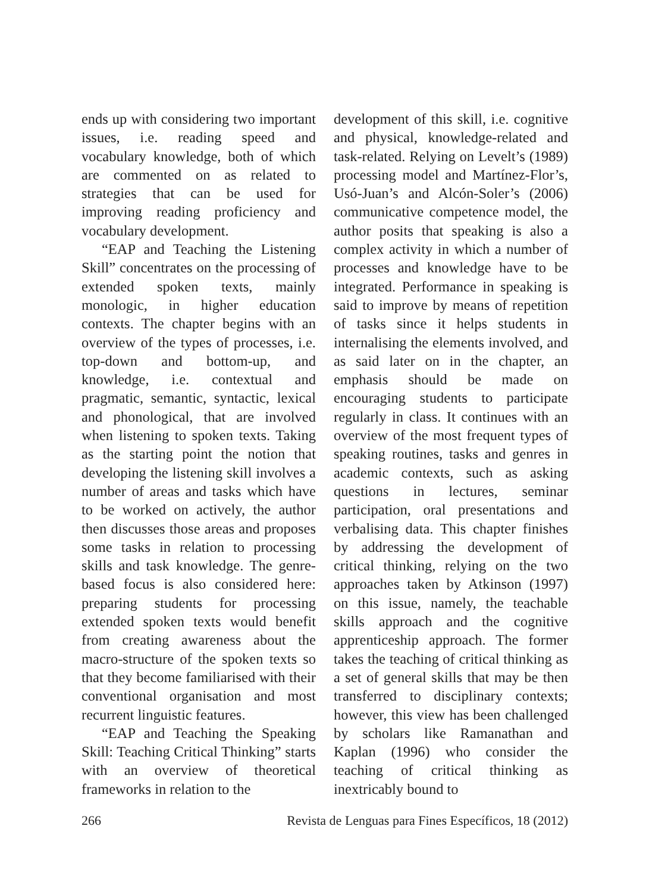ends up with considering two important issues, i.e. reading speed and vocabulary knowledge, both of which are commented on as related to strategies that can be used for improving reading proficiency and vocabulary development.
“EAP and Teaching the Listening Skill” concentrates on the processing of extended spoken texts, mainly monologic, in higher education contexts. The chapter begins with an overview of the types of processes, i.e. top-down and bottom-up, and knowledge, i.e. contextual and pragmatic, semantic, syntactic, lexical and phonological, that are involved when listening to spoken texts. Taking as the starting point the notion that developing the listening skill involves a number of areas and tasks which have to be worked on actively, the author then discusses those areas and proposes some tasks in relation to processing skills and task knowledge. The genre-based focus is also considered here: preparing students for processing extended spoken texts would benefit from creating awareness about the macro-structure of the spoken texts so that they become familiarised with their conventional organisation and most recurrent linguistic features.
“EAP and Teaching the Speaking Skill: Teaching Critical Thinking” starts with an overview of theoretical frameworks in relation to the
development of this skill, i.e. cognitive and physical, knowledge-related and task-related. Relying on Levelt’s (1989) processing model and Martínez-Flor’s, Usó-Juan’s and Alcón-Soler’s (2006) communicative competence model, the author posits that speaking is also a complex activity in which a number of processes and knowledge have to be integrated. Performance in speaking is said to improve by means of repetition of tasks since it helps students in internalising the elements involved, and as said later on in the chapter, an emphasis should be made on encouraging students to participate regularly in class. It continues with an overview of the most frequent types of speaking routines, tasks and genres in academic contexts, such as asking questions in lectures, seminar participation, oral presentations and verbalising data. This chapter finishes by addressing the development of critical thinking, relying on the two approaches taken by Atkinson (1997) on this issue, namely, the teachable skills approach and the cognitive apprenticeship approach. The former takes the teaching of critical thinking as a set of general skills that may be then transferred to disciplinary contexts; however, this view has been challenged by scholars like Ramanathan and Kaplan (1996) who consider the teaching of critical thinking as inextricably bound to
266 Revista de Lenguas para Fines Específicos, 18 (2012)